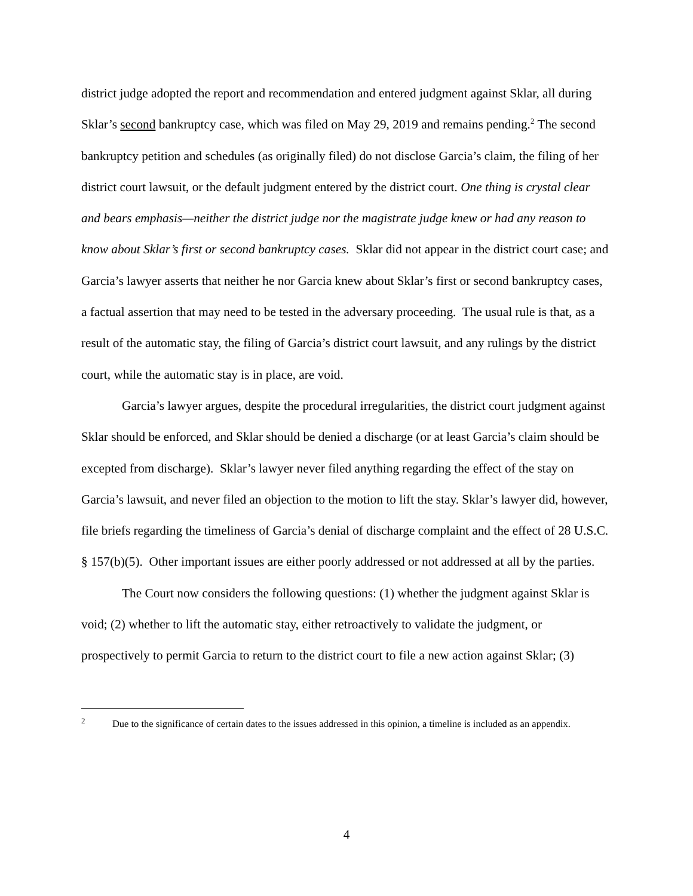district judge adopted the report and recommendation and entered judgment against Sklar, all during Sklar’s second bankruptcy case, which was filed on May 29, 2019 and remains pending.<sup>2</sup> The second bankruptcy petition and schedules (as originally filed) do not disclose Garcia’s claim, the filing of her district court lawsuit, or the default judgment entered by the district court. One thing is crystal clear and bears emphasis—neither the district judge nor the magistrate judge knew or had any reason to know about Sklar’s first or second bankruptcy cases. Sklar did not appear in the district court case; and Garcia’s lawyer asserts that neither he nor Garcia knew about Sklar’s first or second bankruptcy cases, a factual assertion that may need to be tested in the adversary proceeding. The usual rule is that, as a result of the automatic stay, the filing of Garcia’s district court lawsuit, and any rulings by the district court, while the automatic stay is in place, are void.
Garcia’s lawyer argues, despite the procedural irregularities, the district court judgment against Sklar should be enforced, and Sklar should be denied a discharge (or at least Garcia’s claim should be excepted from discharge). Sklar’s lawyer never filed anything regarding the effect of the stay on Garcia’s lawsuit, and never filed an objection to the motion to lift the stay. Sklar’s lawyer did, however, file briefs regarding the timeliness of Garcia’s denial of discharge complaint and the effect of 28 U.S.C. § 157(b)(5). Other important issues are either poorly addressed or not addressed at all by the parties.
The Court now considers the following questions: (1) whether the judgment against Sklar is void; (2) whether to lift the automatic stay, either retroactively to validate the judgment, or prospectively to permit Garcia to return to the district court to file a new action against Sklar; (3)
<sup>2</sup> Due to the significance of certain dates to the issues addressed in this opinion, a timeline is included as an appendix.
4